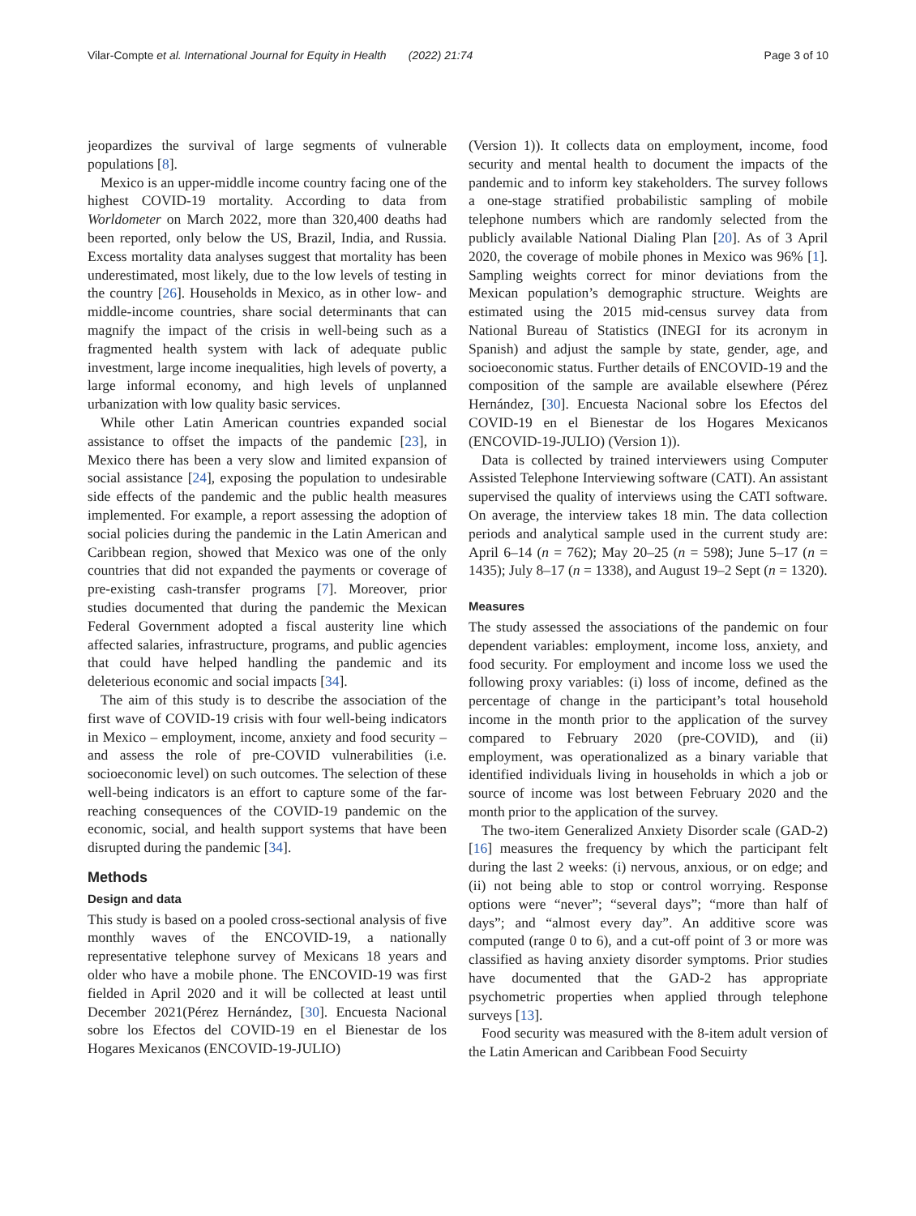Vilar-Compte et al. International Journal for Equity in Health (2022) 21:74 Page 3 of 10
jeopardizes the survival of large segments of vulnerable populations [8].
Mexico is an upper-middle income country facing one of the highest COVID-19 mortality. According to data from Worldometer on March 2022, more than 320,400 deaths had been reported, only below the US, Brazil, India, and Russia. Excess mortality data analyses suggest that mortality has been underestimated, most likely, due to the low levels of testing in the country [26]. Households in Mexico, as in other low- and middle-income countries, share social determinants that can magnify the impact of the crisis in well-being such as a fragmented health system with lack of adequate public investment, large income inequalities, high levels of poverty, a large informal economy, and high levels of unplanned urbanization with low quality basic services.
While other Latin American countries expanded social assistance to offset the impacts of the pandemic [23], in Mexico there has been a very slow and limited expansion of social assistance [24], exposing the population to undesirable side effects of the pandemic and the public health measures implemented. For example, a report assessing the adoption of social policies during the pandemic in the Latin American and Caribbean region, showed that Mexico was one of the only countries that did not expanded the payments or coverage of pre-existing cash-transfer programs [7]. Moreover, prior studies documented that during the pandemic the Mexican Federal Government adopted a fiscal austerity line which affected salaries, infrastructure, programs, and public agencies that could have helped handling the pandemic and its deleterious economic and social impacts [34].
The aim of this study is to describe the association of the first wave of COVID-19 crisis with four well-being indicators in Mexico – employment, income, anxiety and food security – and assess the role of pre-COVID vulnerabilities (i.e. socioeconomic level) on such outcomes. The selection of these well-being indicators is an effort to capture some of the far-reaching consequences of the COVID-19 pandemic on the economic, social, and health support systems that have been disrupted during the pandemic [34].
Methods
Design and data
This study is based on a pooled cross-sectional analysis of five monthly waves of the ENCOVID-19, a nationally representative telephone survey of Mexicans 18 years and older who have a mobile phone. The ENCOVID-19 was first fielded in April 2020 and it will be collected at least until December 2021(Pérez Hernández, [30]. Encuesta Nacional sobre los Efectos del COVID-19 en el Bienestar de los Hogares Mexicanos (ENCOVID-19-JULIO)
(Version 1)). It collects data on employment, income, food security and mental health to document the impacts of the pandemic and to inform key stakeholders. The survey follows a one-stage stratified probabilistic sampling of mobile telephone numbers which are randomly selected from the publicly available National Dialing Plan [20]. As of 3 April 2020, the coverage of mobile phones in Mexico was 96% [1]. Sampling weights correct for minor deviations from the Mexican population’s demographic structure. Weights are estimated using the 2015 mid-census survey data from National Bureau of Statistics (INEGI for its acronym in Spanish) and adjust the sample by state, gender, age, and socioeconomic status. Further details of ENCOVID-19 and the composition of the sample are available elsewhere (Pérez Hernández, [30]. Encuesta Nacional sobre los Efectos del COVID-19 en el Bienestar de los Hogares Mexicanos (ENCOVID-19-JULIO) (Version 1)).
Data is collected by trained interviewers using Computer Assisted Telephone Interviewing software (CATI). An assistant supervised the quality of interviews using the CATI software. On average, the interview takes 18 min. The data collection periods and analytical sample used in the current study are: April 6–14 (n = 762); May 20–25 (n = 598); June 5–17 (n = 1435); July 8–17 (n = 1338), and August 19–2 Sept (n = 1320).
Measures
The study assessed the associations of the pandemic on four dependent variables: employment, income loss, anxiety, and food security. For employment and income loss we used the following proxy variables: (i) loss of income, defined as the percentage of change in the participant’s total household income in the month prior to the application of the survey compared to February 2020 (pre-COVID), and (ii) employment, was operationalized as a binary variable that identified individuals living in households in which a job or source of income was lost between February 2020 and the month prior to the application of the survey.
The two-item Generalized Anxiety Disorder scale (GAD-2) [16] measures the frequency by which the participant felt during the last 2 weeks: (i) nervous, anxious, or on edge; and (ii) not being able to stop or control worrying. Response options were “never”; “several days”; “more than half of days”; and “almost every day”. An additive score was computed (range 0 to 6), and a cut-off point of 3 or more was classified as having anxiety disorder symptoms. Prior studies have documented that the GAD-2 has appropriate psychometric properties when applied through telephone surveys [13].
Food security was measured with the 8-item adult version of the Latin American and Caribbean Food Secuirty